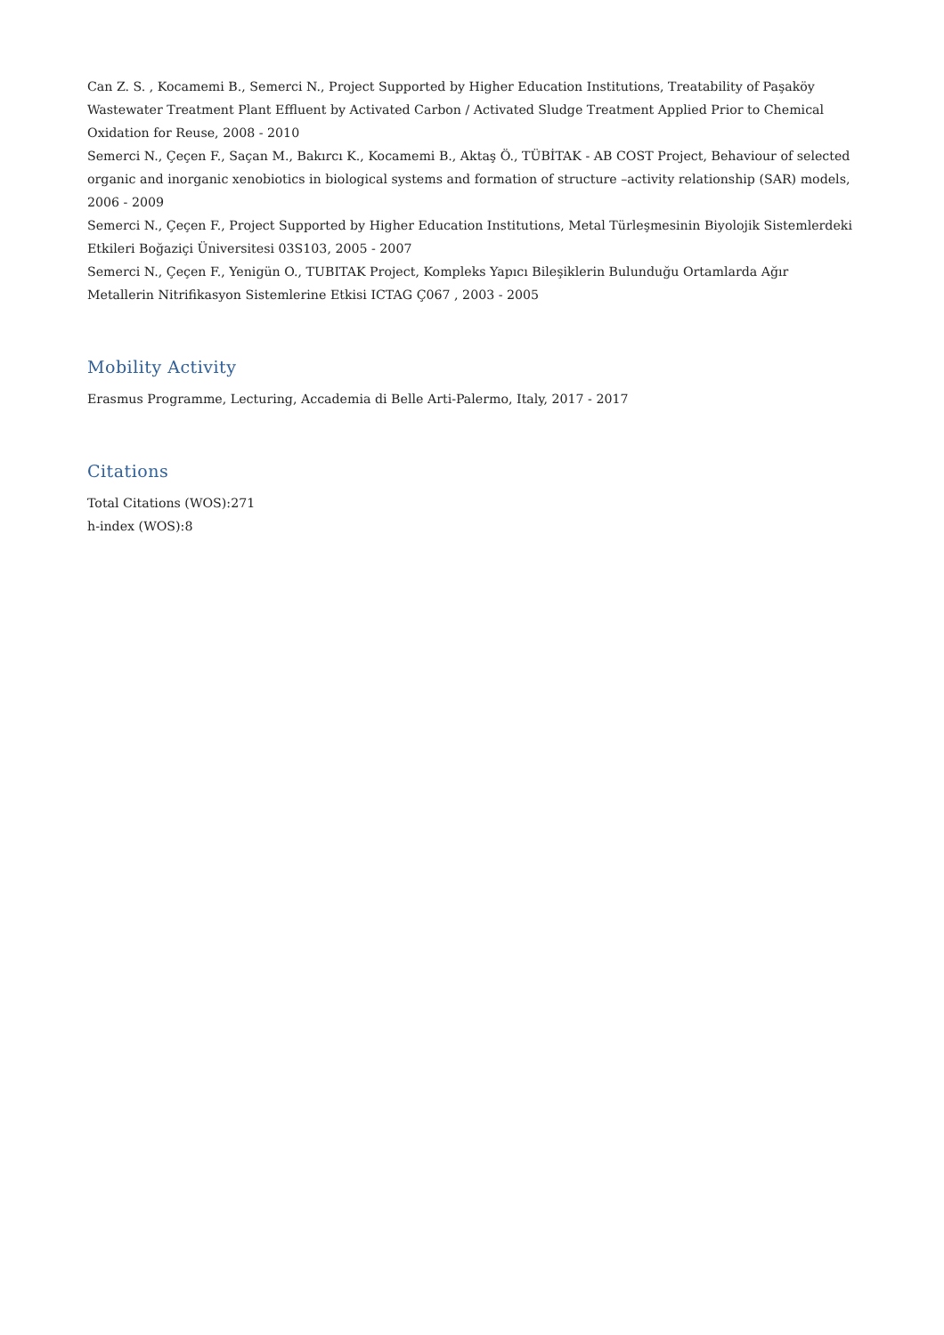Can Z. S. , Kocamemi B., Semerci N., Project Supported by Higher Education Institutions, Treatability of Paşaköy Wastewater Treatment Plant Effluent by Activated Carbon / Activated Sludge Treatment Applied Prior to Chemical Oxidation for Reuse, 2008 - 2010
Semerci N., Çeçen F., Saçan M., Bakırcı K., Kocamemi B., Aktaş Ö., TÜBİTAK - AB COST Project, Behaviour of selected organic and inorganic xenobiotics in biological systems and formation of structure –activity relationship (SAR) models, 2006 - 2009
Semerci N., Çeçen F., Project Supported by Higher Education Institutions, Metal Türleşmesinin Biyolojik Sistemlerdeki Etkileri Boğaziçi Üniversitesi 03S103, 2005 - 2007
Semerci N., Çeçen F., Yenigün O., TUBITAK Project, Kompleks Yapıcı Bileşiklerin Bulunduğu Ortamlarda Ağır Metallerin Nitrifikasyon Sistemlerine Etkisi ICTAG Ç067 , 2003 - 2005
Mobility Activity
Erasmus Programme, Lecturing, Accademia di Belle Arti-Palermo, Italy, 2017 - 2017
Citations
Total Citations (WOS):271
h-index (WOS):8